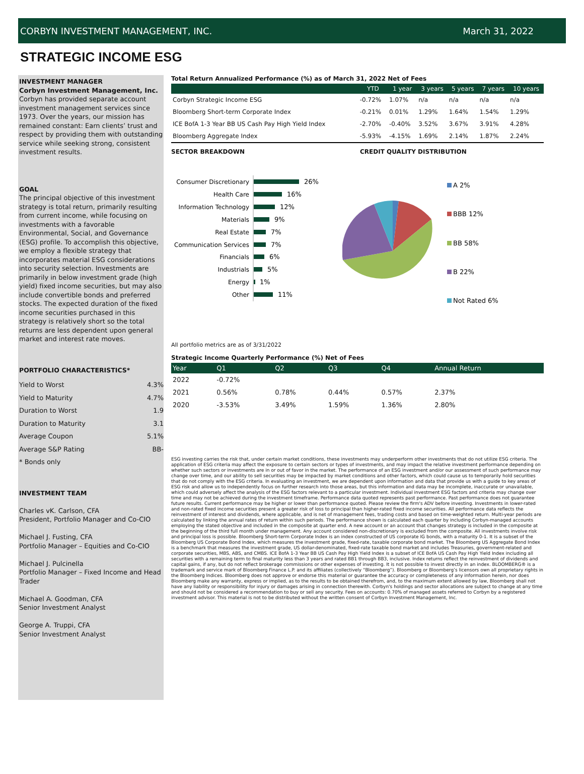CORBYN INVESTMENT MANAGEMENT, INC. March 31, 2022
STRATEGIC INCOME ESG
INVESTMENT MANAGER
Corbyn Investment Management, Inc.
Corbyn has provided separate account investment management services since 1973. Over the years, our mission has remained constant: Earn clients’ trust and respect by providing them with outstanding service while seeking strong, consistent investment results.
GOAL
The principal objective of this investment strategy is total return, primarily resulting from current income, while focusing on investments with a favorable Environmental, Social, and Governance (ESG) profile. To accomplish this objective, we employ a flexible strategy that incorporates material ESG considerations into security selection. Investments are primarily in below investment grade (high yield) fixed income securities, but may also include convertible bonds and preferred stocks. The expected duration of the fixed income securities purchased in this strategy is relatively short so the total returns are less dependent upon general market and interest rate moves.
PORTFOLIO CHARACTERISTICS*
| Yield to Worst | 4.3% |
| Yield to Maturity | 4.7% |
| Duration to Worst | 1.9 |
| Duration to Maturity | 3.1 |
| Average Coupon | 5.1% |
| Average S&P Rating | BB- |
| * Bonds only | |
INVESTMENT TEAM
Charles vK. Carlson, CFA
President, Portfolio Manager and Co-CIO
Michael J. Fusting, CFA
Portfolio Manager – Equities and Co-CIO
Michael J. Pulcinella
Portfolio Manager – Fixed Income and Head Trader
Michael A. Goodman, CFA
Senior Investment Analyst
George A. Truppi, CFA
Senior Investment Analyst
Total Return Annualized Performance (%) as of March 31, 2022 Net of Fees
| | YTD | 1 year | 3 years | 5 years | 7 years | 10 years |
| --- | --- | --- | --- | --- | --- | --- |
| Corbyn Strategic Income ESG | -0.72% | 1.07% | n/a | n/a | n/a | n/a |
| Bloomberg Short-term Corporate Index | -0.21% | 0.01% | 1.29% | 1.64% | 1.54% | 1.29% |
| ICE BofA 1-3 Year BB US Cash Pay High Yield Index | -2.70% | -0.40% | 3.52% | 3.67% | 3.91% | 4.28% |
| Bloomberg Aggregate Index | -5.93% | -4.15% | 1.69% | 2.14% | 1.87% | 2.24% |
SECTOR BREAKDOWN CREDIT QUALITY DISTRIBUTION
Consumer Discretionary
Health Care
Information Technology
Materials
Real Estate
Communication Services
Financials
Industrials
Energy
Other
26%
16%
12%
9%
7%
7%
6%
5%
1%
11%
A 2%
BBB 12%
BB 58%
B 22%
Not Rated 6%
All portfolio metrics are as of 3/31/2022
Strategic Income Quarterly Performance (%) Net of Fees
| Year | Q1 | Q2 | Q3 | Q4 | Annual Return |
| 2022 | -0.72% | | | | |
| 2021 | 0.56% | 0.78% | 0.44% | 0.57% | 2.37% |
| 2020 | -3.53% | 3.49% | 1.59% | 1.36% | 2.80% |
ESG investing carries the risk that, under certain market conditions, these investments may underperform other investments that do not utilize ESG criteria. The application of ESG criteria may affect the exposure to certain sectors or types of investments, and may impact the relative investment performance depending on whether such sectors or investments are in or out of favor in the market. The performance of an ESG investment and/or our assessment of such performance may change over time, and our ability to sell securities may be impacted by market conditions and other factors, which could cause us to temporarily hold securities that do not comply with the ESG criteria. In evaluating an investment, we are dependent upon information and data that provide us with a guide to key areas of ESG risk and allow us to independently focus on further research into those areas, but this information and data may be incomplete, inaccurate or unavailable, which could adversely affect the analysis of the ESG factors relevant to a particular investment. Individual investment ESG factors and criteria may change over time and may not be achieved during the investment timeframe. Performance data quoted represents past performance. Past performance does not guarantee future results. Current performance may be higher or lower than performance quoted. Please review the firm's ADV before investing. Investments in lower-rated and non-rated fixed income securities present a greater risk of loss to principal than higher-rated fixed income securities. All performance data reflects the reinvestment of interest and dividends, where applicable, and is net of management fees, trading costs and based on time-weighted return. Multi-year periods are calculated by linking the annual rates of return within such periods. The performance shown is calculated each quarter by including Corbyn-managed accounts employing the stated objective and included in the composite at quarter end. A new account or an account that changes strategy is included in the composite at the beginning of the third full month under management. Any account considered non-discretionary is excluded from the composite. All investments involve risk and principal loss is possible. Bloomberg Short-term Corporate Index is an index constructed of US corporate IG bonds, with a maturity 0-1. It is a subset of the Bloomberg US Corporate Bond Index, which measures the investment grade, fixed-rate, taxable corporate bond market. The Bloomberg US Aggregate Bond Index is a benchmark that measures the investment grade, US dollar-denominated, fixed-rate taxable bond market and includes Treasuries, government-related and corporate securities, MBS, ABS, and CMBS. ICE BofA 1-3 Year BB US Cash Pay High Yield Index is a subset of ICE BofA US Cash Pay High Yield Index including all securities with a remaining term to final maturity less than 3 years and rated BB1 through BB3, inclusive. Index returns reflect the reinvestment of dividends and capital gains, if any, but do not reflect brokerage commissions or other expenses of investing. It is not possible to invest directly in an index. BLOOMBERG® is a trademark and service mark of Bloomberg Finance L.P. and its affiliates (collectively “Bloomberg”). Bloomberg or Bloomberg’s licensors own all proprietary rights in the Bloomberg Indices. Bloomberg does not approve or endorse this material or guarantee the accuracy or completeness of any information herein, nor does Bloomberg make any warranty, express or implied, as to the results to be obtained therefrom, and, to the maximum extent allowed by law, Bloomberg shall not have any liability or responsibility for injury or damages arising in connection therewith. Corbyn's holdings and sector allocations are subject to change at any time and should not be considered a recommendation to buy or sell any security. Fees on accounts: 0.70% of managed assets referred to Corbyn by a registered investment advisor. This material is not to be distributed without the written consent of Corbyn Investment Management, Inc.